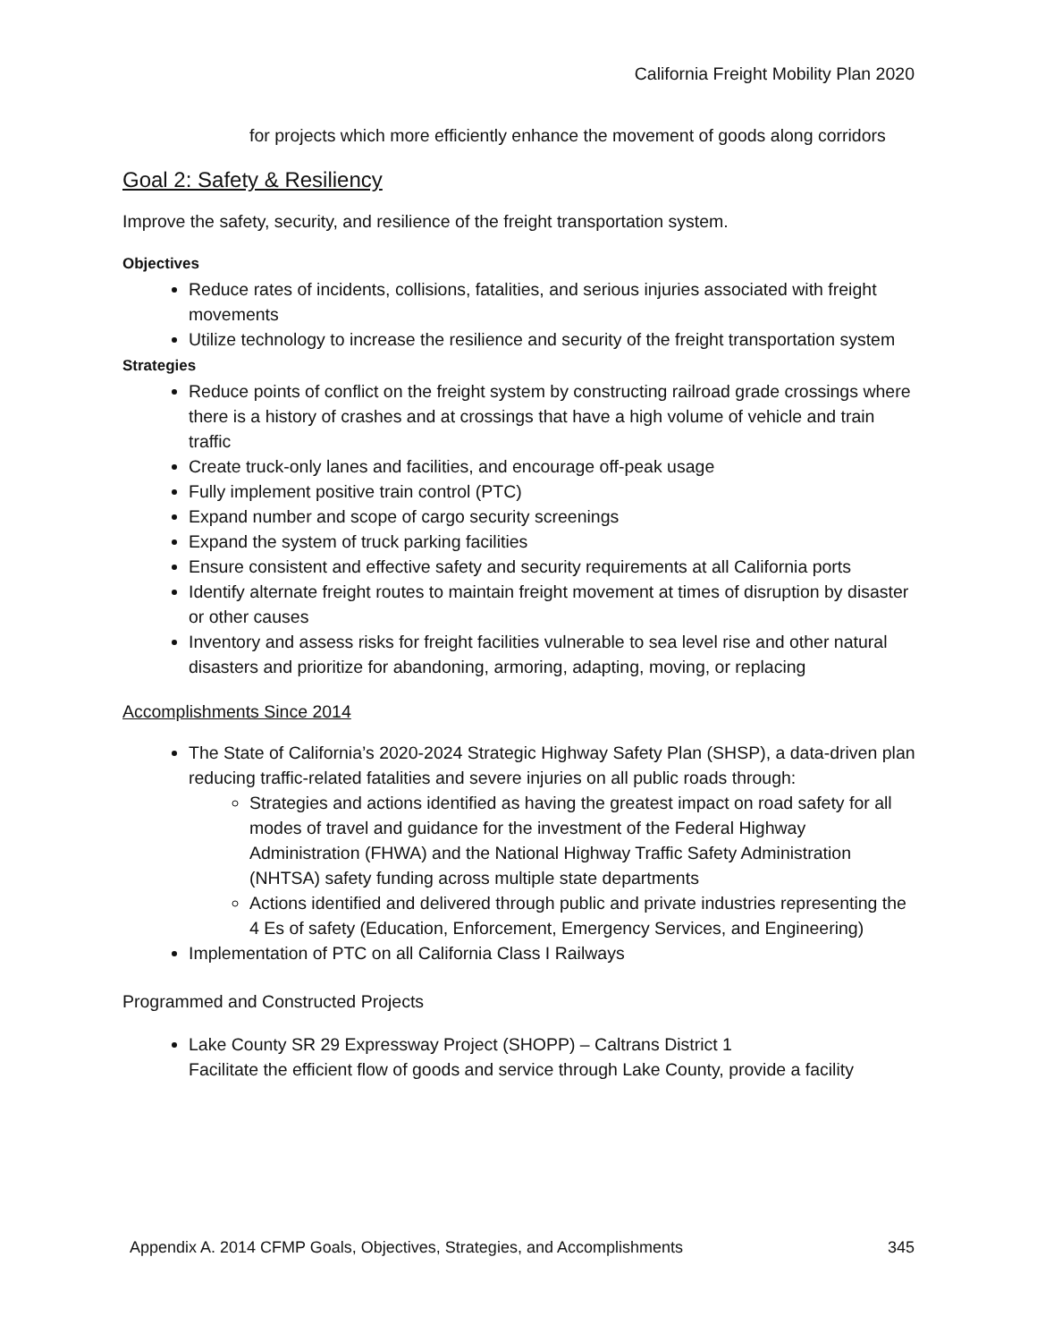California Freight Mobility Plan 2020
for projects which more efficiently enhance the movement of goods along corridors
Goal 2: Safety & Resiliency
Improve the safety, security, and resilience of the freight transportation system.
Objectives
Reduce rates of incidents, collisions, fatalities, and serious injuries associated with freight movements
Utilize technology to increase the resilience and security of the freight transportation system
Strategies
Reduce points of conflict on the freight system by constructing railroad grade crossings where there is a history of crashes and at crossings that have a high volume of vehicle and train traffic
Create truck-only lanes and facilities, and encourage off-peak usage
Fully implement positive train control (PTC)
Expand number and scope of cargo security screenings
Expand the system of truck parking facilities
Ensure consistent and effective safety and security requirements at all California ports
Identify alternate freight routes to maintain freight movement at times of disruption by disaster or other causes
Inventory and assess risks for freight facilities vulnerable to sea level rise and other natural disasters and prioritize for abandoning, armoring, adapting, moving, or replacing
Accomplishments Since 2014
The State of California’s 2020-2024 Strategic Highway Safety Plan (SHSP), a data-driven plan reducing traffic-related fatalities and severe injuries on all public roads through:
Strategies and actions identified as having the greatest impact on road safety for all modes of travel and guidance for the investment of the Federal Highway Administration (FHWA) and the National Highway Traffic Safety Administration (NHTSA) safety funding across multiple state departments
Actions identified and delivered through public and private industries representing the 4 Es of safety (Education, Enforcement, Emergency Services, and Engineering)
Implementation of PTC on all California Class I Railways
Programmed and Constructed Projects
Lake County SR 29 Expressway Project (SHOPP) – Caltrans District 1
Facilitate the efficient flow of goods and service through Lake County, provide a facility
Appendix A. 2014 CFMP Goals, Objectives, Strategies, and Accomplishments 345